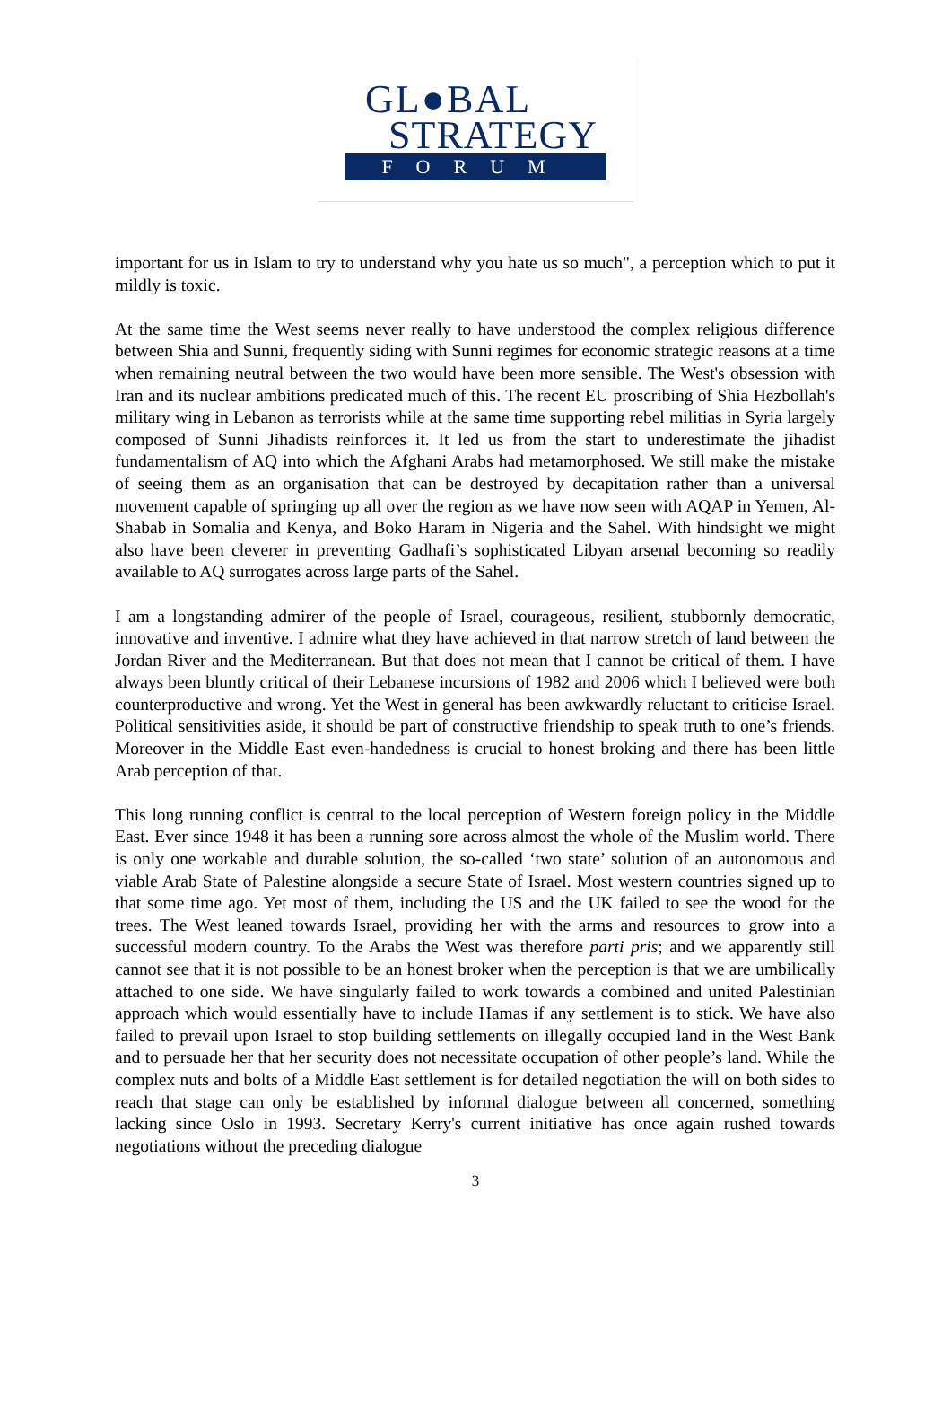GL●BAL
STRATEGY
FORUM
important for us in Islam to try to understand why you hate us so much", a perception which to put it mildly is toxic.
At the same time the West seems never really to have understood the complex religious difference between Shia and Sunni, frequently siding with Sunni regimes for economic strategic reasons at a time when remaining neutral between the two would have been more sensible. The West's obsession with Iran and its nuclear ambitions predicated much of this. The recent EU proscribing of Shia Hezbollah's military wing in Lebanon as terrorists while at the same time supporting rebel militias in Syria largely composed of Sunni Jihadists reinforces it. It led us from the start to underestimate the jihadist fundamentalism of AQ into which the Afghani Arabs had metamorphosed. We still make the mistake of seeing them as an organisation that can be destroyed by decapitation rather than a universal movement capable of springing up all over the region as we have now seen with AQAP in Yemen, Al-Shabab in Somalia and Kenya, and Boko Haram in Nigeria and the Sahel. With hindsight we might also have been cleverer in preventing Gadhafi’s sophisticated Libyan arsenal becoming so readily available to AQ surrogates across large parts of the Sahel.
I am a longstanding admirer of the people of Israel, courageous, resilient, stubbornly democratic, innovative and inventive. I admire what they have achieved in that narrow stretch of land between the Jordan River and the Mediterranean. But that does not mean that I cannot be critical of them. I have always been bluntly critical of their Lebanese incursions of 1982 and 2006 which I believed were both counterproductive and wrong. Yet the West in general has been awkwardly reluctant to criticise Israel. Political sensitivities aside, it should be part of constructive friendship to speak truth to one’s friends. Moreover in the Middle East even-handedness is crucial to honest broking and there has been little Arab perception of that.
This long running conflict is central to the local perception of Western foreign policy in the Middle East. Ever since 1948 it has been a running sore across almost the whole of the Muslim world. There is only one workable and durable solution, the so-called ‘two state’ solution of an autonomous and viable Arab State of Palestine alongside a secure State of Israel. Most western countries signed up to that some time ago. Yet most of them, including the US and the UK failed to see the wood for the trees. The West leaned towards Israel, providing her with the arms and resources to grow into a successful modern country. To the Arabs the West was therefore parti pris; and we apparently still cannot see that it is not possible to be an honest broker when the perception is that we are umbilically attached to one side. We have singularly failed to work towards a combined and united Palestinian approach which would essentially have to include Hamas if any settlement is to stick. We have also failed to prevail upon Israel to stop building settlements on illegally occupied land in the West Bank and to persuade her that her security does not necessitate occupation of other people’s land. While the complex nuts and bolts of a Middle East settlement is for detailed negotiation the will on both sides to reach that stage can only be established by informal dialogue between all concerned, something lacking since Oslo in 1993. Secretary Kerry's current initiative has once again rushed towards negotiations without the preceding dialogue
3